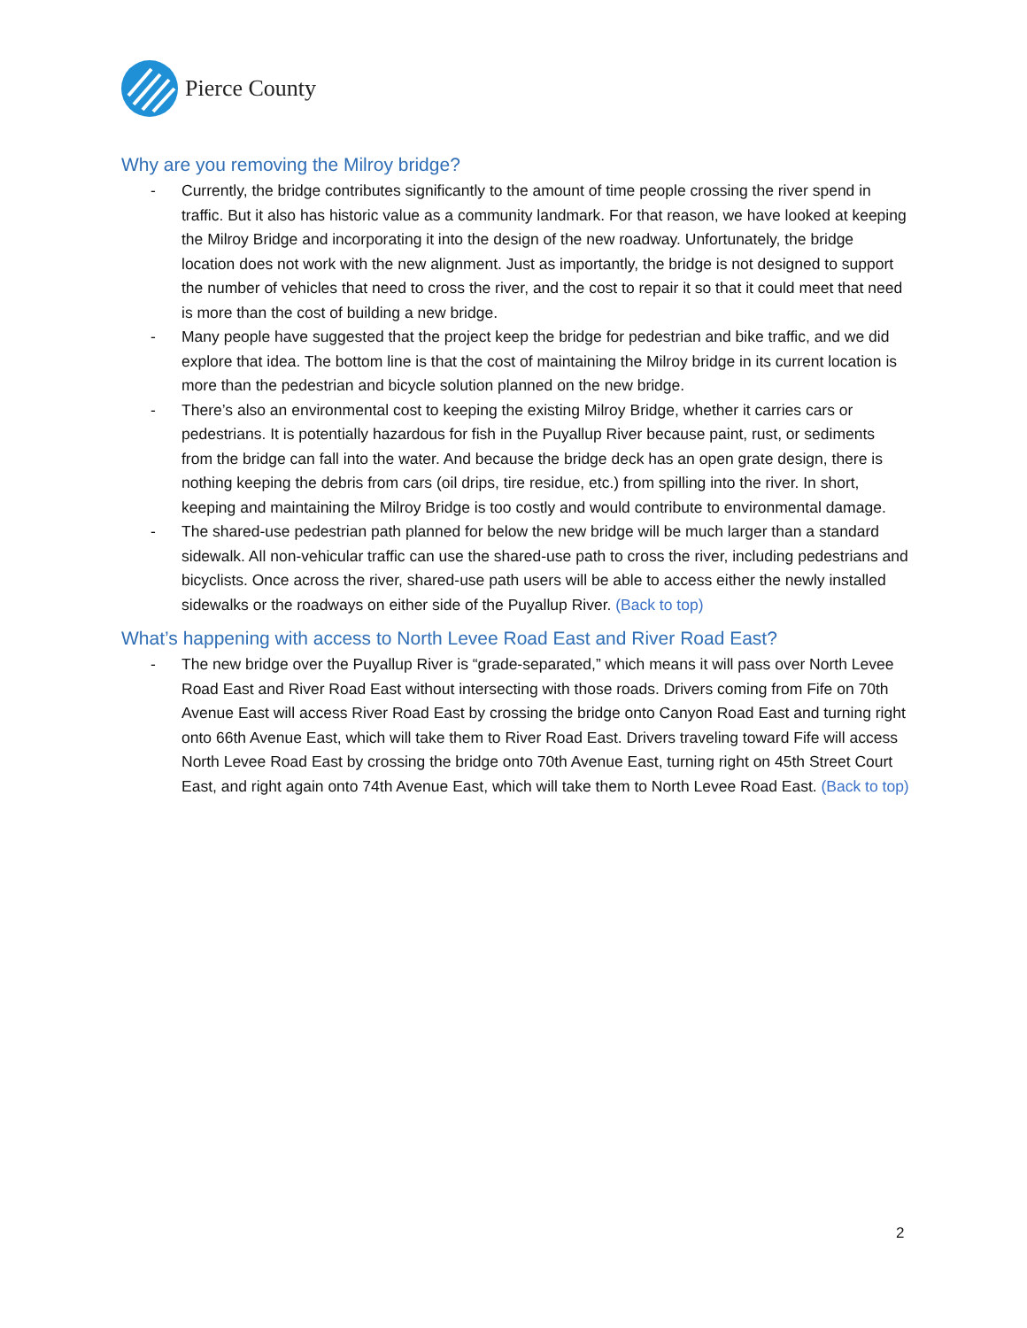Pierce County
Why are you removing the Milroy bridge?
- Currently, the bridge contributes significantly to the amount of time people crossing the river spend in traffic. But it also has historic value as a community landmark. For that reason, we have looked at keeping the Milroy Bridge and incorporating it into the design of the new roadway. Unfortunately, the bridge location does not work with the new alignment. Just as importantly, the bridge is not designed to support the number of vehicles that need to cross the river, and the cost to repair it so that it could meet that need is more than the cost of building a new bridge.
- Many people have suggested that the project keep the bridge for pedestrian and bike traffic, and we did explore that idea. The bottom line is that the cost of maintaining the Milroy bridge in its current location is more than the pedestrian and bicycle solution planned on the new bridge.
- There’s also an environmental cost to keeping the existing Milroy Bridge, whether it carries cars or pedestrians. It is potentially hazardous for fish in the Puyallup River because paint, rust, or sediments from the bridge can fall into the water. And because the bridge deck has an open grate design, there is nothing keeping the debris from cars (oil drips, tire residue, etc.) from spilling into the river. In short, keeping and maintaining the Milroy Bridge is too costly and would contribute to environmental damage.
- The shared-use pedestrian path planned for below the new bridge will be much larger than a standard sidewalk. All non-vehicular traffic can use the shared-use path to cross the river, including pedestrians and bicyclists. Once across the river, shared-use path users will be able to access either the newly installed sidewalks or the roadways on either side of the Puyallup River. (Back to top)
What’s happening with access to North Levee Road East and River Road East?
- The new bridge over the Puyallup River is “grade-separated,” which means it will pass over North Levee Road East and River Road East without intersecting with those roads. Drivers coming from Fife on 70th Avenue East will access River Road East by crossing the bridge onto Canyon Road East and turning right onto 66th Avenue East, which will take them to River Road East. Drivers traveling toward Fife will access North Levee Road East by crossing the bridge onto 70th Avenue East, turning right on 45th Street Court East, and right again onto 74th Avenue East, which will take them to North Levee Road East. (Back to top)
2